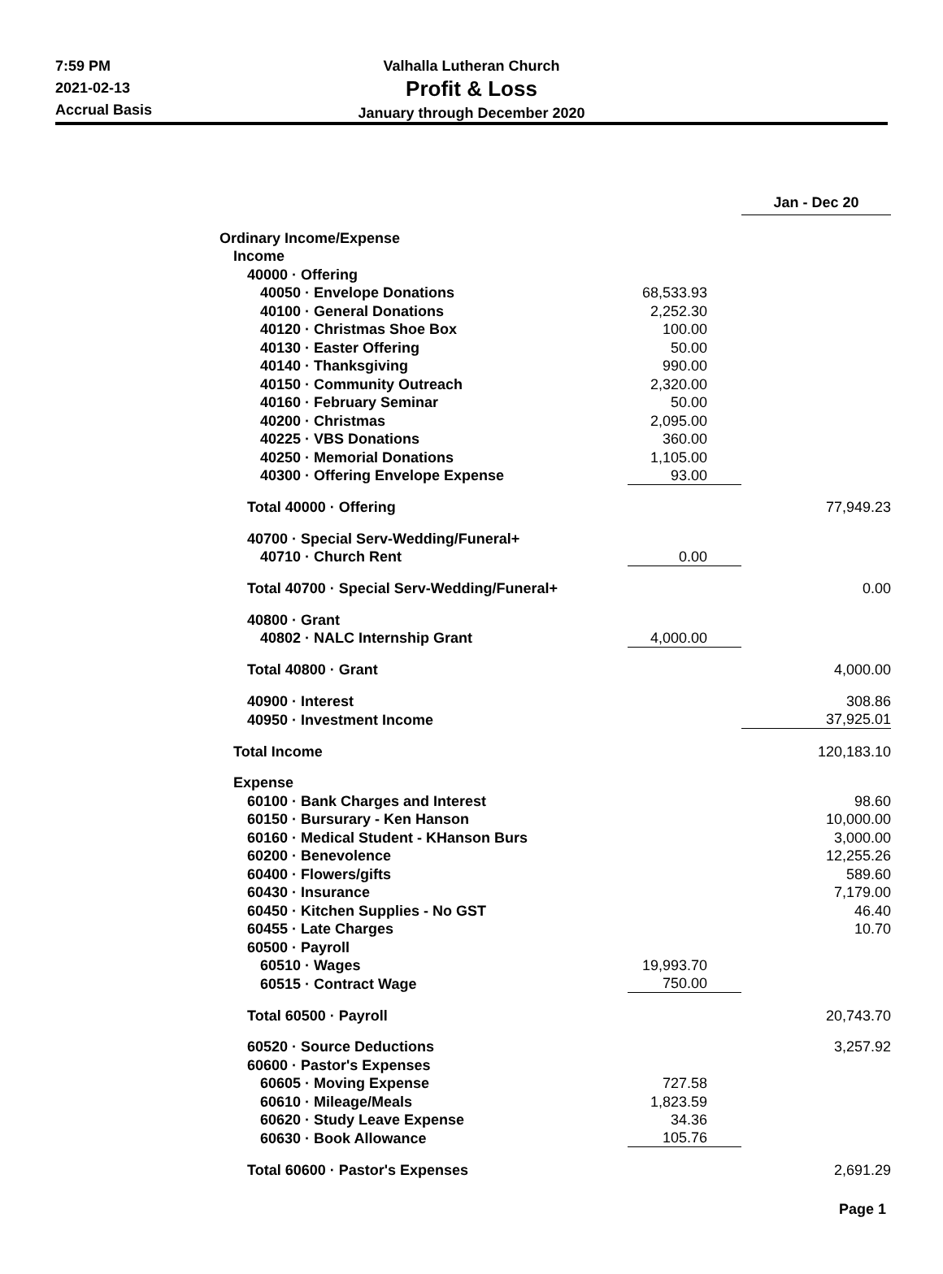7:59 PM
2021-02-13
Accrual Basis
Valhalla Lutheran Church
Profit & Loss
January through December 2020
| | | Jan - Dec 20 |
| --- | --- | --- |
| Ordinary Income/Expense | | |
| Income | | |
| 40000 · Offering | | |
| 40050 · Envelope Donations | 68,533.93 | |
| 40100 · General Donations | 2,252.30 | |
| 40120 · Christmas Shoe Box | 100.00 | |
| 40130 · Easter Offering | 50.00 | |
| 40140 · Thanksgiving | 990.00 | |
| 40150 · Community Outreach | 2,320.00 | |
| 40160 · February Seminar | 50.00 | |
| 40200 · Christmas | 2,095.00 | |
| 40225 · VBS Donations | 360.00 | |
| 40250 · Memorial Donations | 1,105.00 | |
| 40300 · Offering Envelope Expense | 93.00 | |
| Total 40000 · Offering | | 77,949.23 |
| 40700 · Special Serv-Wedding/Funeral+ | | |
| 40710 · Church Rent | 0.00 | |
| Total 40700 · Special Serv-Wedding/Funeral+ | | 0.00 |
| 40800 · Grant | | |
| 40802 · NALC Internship Grant | 4,000.00 | |
| Total 40800 · Grant | | 4,000.00 |
| 40900 · Interest | | 308.86 |
| 40950 · Investment Income | | 37,925.01 |
| Total Income | | 120,183.10 |
| Expense | | |
| 60100 · Bank Charges and Interest | | 98.60 |
| 60150 · Bursurary - Ken Hanson | | 10,000.00 |
| 60160 · Medical Student - KHanson Burs | | 3,000.00 |
| 60200 · Benevolence | | 12,255.26 |
| 60400 · Flowers/gifts | | 589.60 |
| 60430 · Insurance | | 7,179.00 |
| 60450 · Kitchen Supplies - No GST | | 46.40 |
| 60455 · Late Charges | | 10.70 |
| 60500 · Payroll | | |
| 60510 · Wages | 19,993.70 | |
| 60515 · Contract Wage | 750.00 | |
| Total 60500 · Payroll | | 20,743.70 |
| 60520 · Source Deductions | | 3,257.92 |
| 60600 · Pastor's Expenses | | |
| 60605 · Moving Expense | 727.58 | |
| 60610 · Mileage/Meals | 1,823.59 | |
| 60620 · Study Leave Expense | 34.36 | |
| 60630 · Book Allowance | 105.76 | |
| Total 60600 · Pastor's Expenses | | 2,691.29 |
Page 1